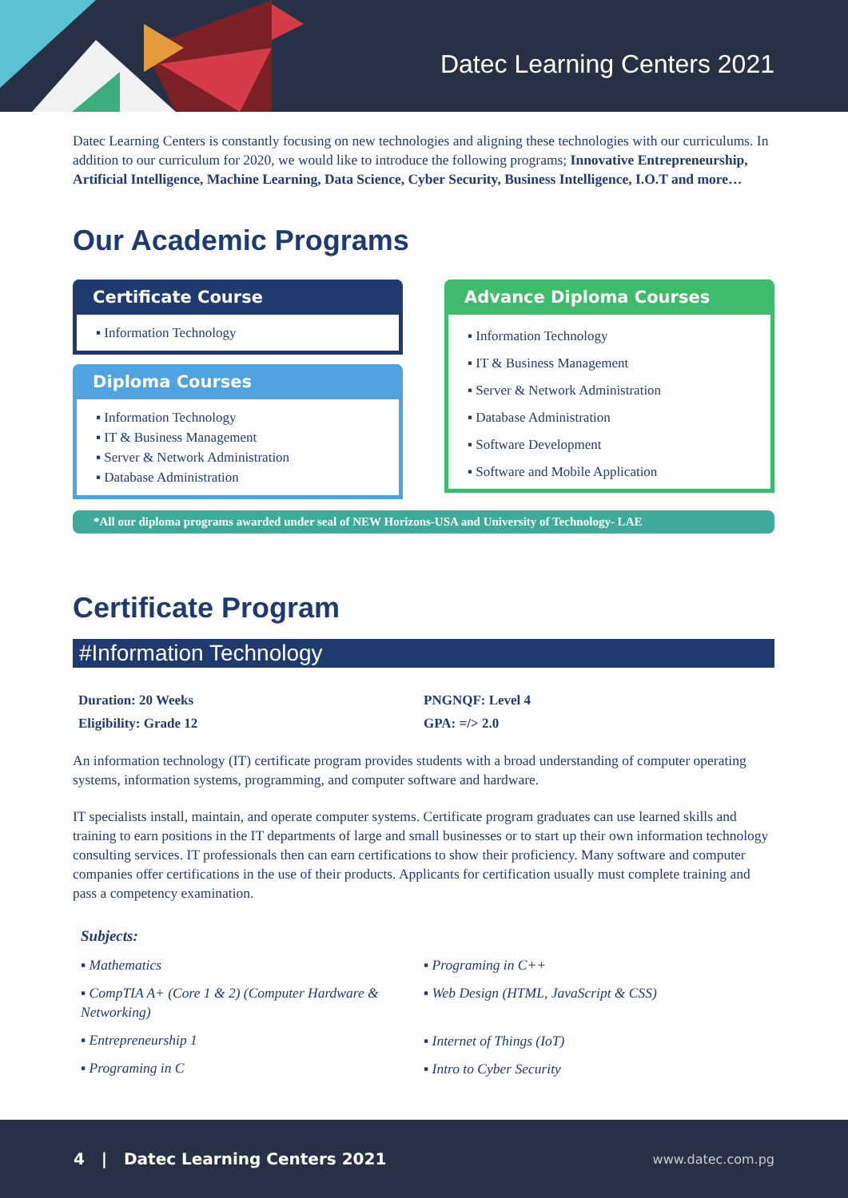Datec Learning Centers 2021
Datec Learning Centers is constantly focusing on new technologies and aligning these technologies with our curriculums. In addition to our curriculum for 2020, we would like to introduce the following programs; Innovative Entrepreneurship, Artificial Intelligence, Machine Learning, Data Science, Cyber Security, Business Intelligence, I.O.T and more…
Our Academic Programs
Certificate Course
▪ Information Technology
Diploma Courses
▪ Information Technology
▪ IT & Business Management
▪ Server & Network Administration
▪ Database Administration
Advance Diploma Courses
▪ Information Technology
▪ IT & Business Management
▪ Server & Network Administration
▪ Database Administration
▪ Software Development
▪ Software and Mobile Application
*All our diploma programs awarded under seal of NEW Horizons-USA and University of Technology- LAE
Certificate Program
#Information Technology
Duration: 20 Weeks
Eligibility: Grade 12
PNGNQF: Level 4
GPA: =/> 2.0
An information technology (IT) certificate program provides students with a broad understanding of computer operating systems, information systems, programming, and computer software and hardware.
IT specialists install, maintain, and operate computer systems. Certificate program graduates can use learned skills and training to earn positions in the IT departments of large and small businesses or to start up their own information technology consulting services. IT professionals then can earn certifications to show their proficiency. Many software and computer companies offer certifications in the use of their products. Applicants for certification usually must complete training and pass a competency examination.
Subjects:
▪ Mathematics
▪ CompTIA A+ (Core 1 & 2) (Computer Hardware & Networking)
▪ Entrepreneurship 1
▪ Programing in C
▪ Programing in C++
▪ Web Design (HTML, JavaScript & CSS)
▪ Internet of Things (IoT)
▪ Intro to Cyber Security
4 | Datec Learning Centers 2021 www.datec.com.pg